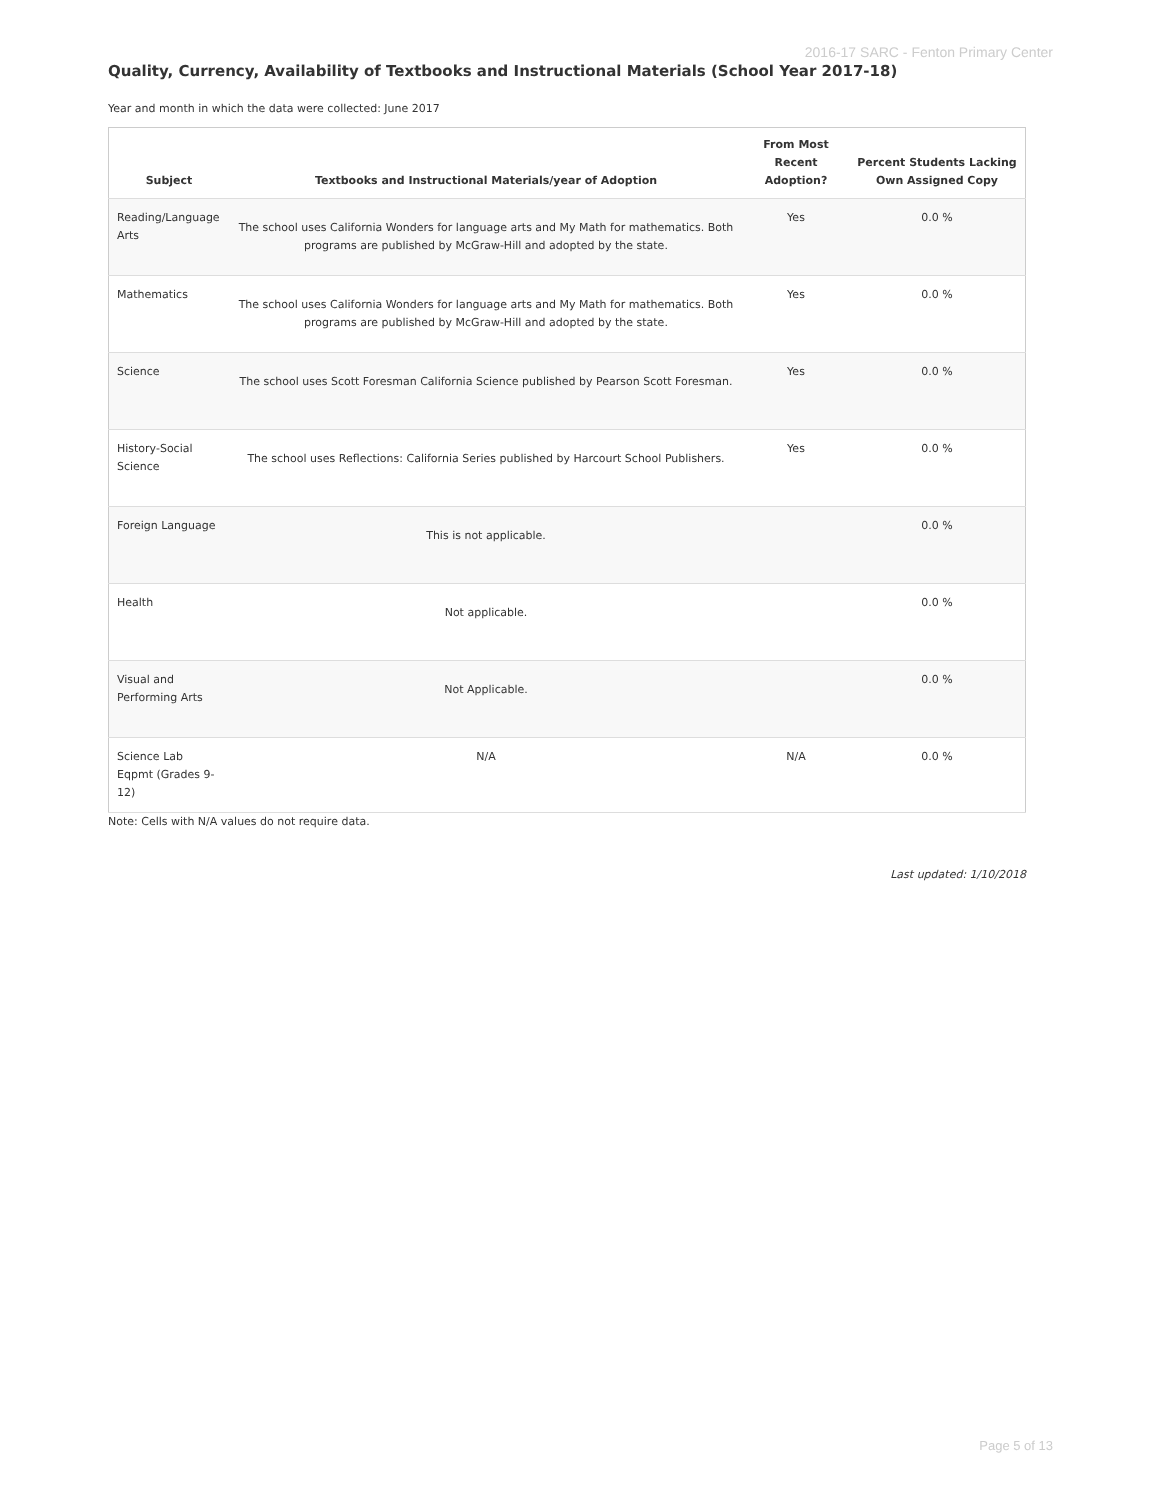2016-17 SARC - Fenton Primary Center
Quality, Currency, Availability of Textbooks and Instructional Materials (School Year 2017-18)
Year and month in which the data were collected: June 2017
| Subject | Textbooks and Instructional Materials/year of Adoption | From Most Recent Adoption? | Percent Students Lacking Own Assigned Copy |
| --- | --- | --- | --- |
| Reading/Language Arts | The school uses California Wonders for language arts and My Math for mathematics. Both programs are published by McGraw-Hill and adopted by the state. | Yes | 0.0 % |
| Mathematics | The school uses California Wonders for language arts and My Math for mathematics. Both programs are published by McGraw-Hill and adopted by the state. | Yes | 0.0 % |
| Science | The school uses Scott Foresman California Science published by Pearson Scott Foresman. | Yes | 0.0 % |
| History-Social Science | The school uses Reflections: California Series published by Harcourt School Publishers. | Yes | 0.0 % |
| Foreign Language | This is not applicable. | | 0.0 % |
| Health | Not applicable. | | 0.0 % |
| Visual and Performing Arts | Not Applicable. | | 0.0 % |
| Science Lab Eqpmt (Grades 9-12) | N/A | N/A | 0.0 % |
Note: Cells with N/A values do not require data.
Last updated: 1/10/2018
Page 5 of 13